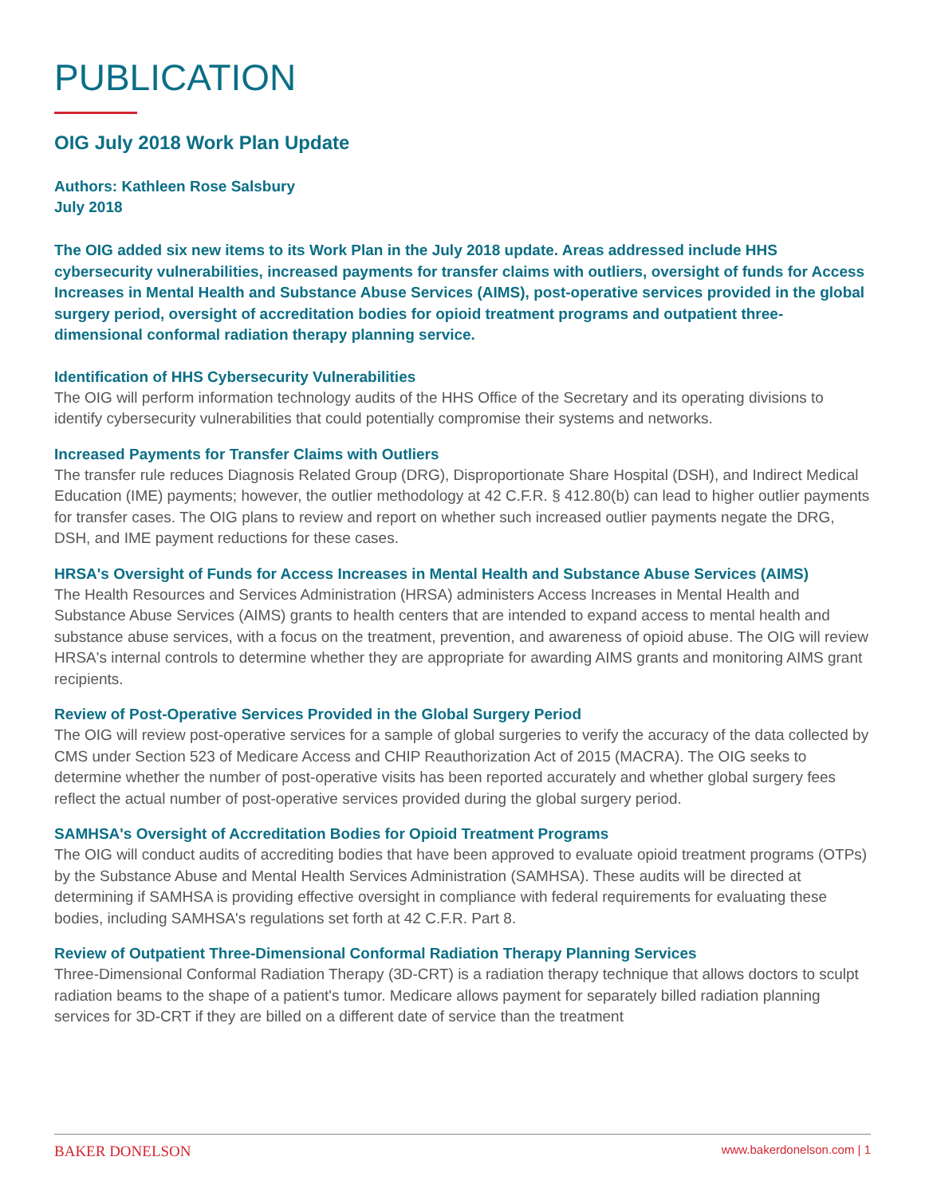PUBLICATION
OIG July 2018 Work Plan Update
Authors: Kathleen Rose Salsbury
July 2018
The OIG added six new items to its Work Plan in the July 2018 update. Areas addressed include HHS cybersecurity vulnerabilities, increased payments for transfer claims with outliers, oversight of funds for Access Increases in Mental Health and Substance Abuse Services (AIMS), post-operative services provided in the global surgery period, oversight of accreditation bodies for opioid treatment programs and outpatient three-dimensional conformal radiation therapy planning service.
Identification of HHS Cybersecurity Vulnerabilities
The OIG will perform information technology audits of the HHS Office of the Secretary and its operating divisions to identify cybersecurity vulnerabilities that could potentially compromise their systems and networks.
Increased Payments for Transfer Claims with Outliers
The transfer rule reduces Diagnosis Related Group (DRG), Disproportionate Share Hospital (DSH), and Indirect Medical Education (IME) payments; however, the outlier methodology at 42 C.F.R. § 412.80(b) can lead to higher outlier payments for transfer cases. The OIG plans to review and report on whether such increased outlier payments negate the DRG, DSH, and IME payment reductions for these cases.
HRSA's Oversight of Funds for Access Increases in Mental Health and Substance Abuse Services (AIMS)
The Health Resources and Services Administration (HRSA) administers Access Increases in Mental Health and Substance Abuse Services (AIMS) grants to health centers that are intended to expand access to mental health and substance abuse services, with a focus on the treatment, prevention, and awareness of opioid abuse. The OIG will review HRSA's internal controls to determine whether they are appropriate for awarding AIMS grants and monitoring AIMS grant recipients.
Review of Post-Operative Services Provided in the Global Surgery Period
The OIG will review post-operative services for a sample of global surgeries to verify the accuracy of the data collected by CMS under Section 523 of Medicare Access and CHIP Reauthorization Act of 2015 (MACRA). The OIG seeks to determine whether the number of post-operative visits has been reported accurately and whether global surgery fees reflect the actual number of post-operative services provided during the global surgery period.
SAMHSA's Oversight of Accreditation Bodies for Opioid Treatment Programs
The OIG will conduct audits of accrediting bodies that have been approved to evaluate opioid treatment programs (OTPs) by the Substance Abuse and Mental Health Services Administration (SAMHSA). These audits will be directed at determining if SAMHSA is providing effective oversight in compliance with federal requirements for evaluating these bodies, including SAMHSA's regulations set forth at 42 C.F.R. Part 8.
Review of Outpatient Three-Dimensional Conformal Radiation Therapy Planning Services
Three-Dimensional Conformal Radiation Therapy (3D-CRT) is a radiation therapy technique that allows doctors to sculpt radiation beams to the shape of a patient's tumor. Medicare allows payment for separately billed radiation planning services for 3D-CRT if they are billed on a different date of service than the treatment
BAKER DONELSON www.bakerdonelson.com | 1